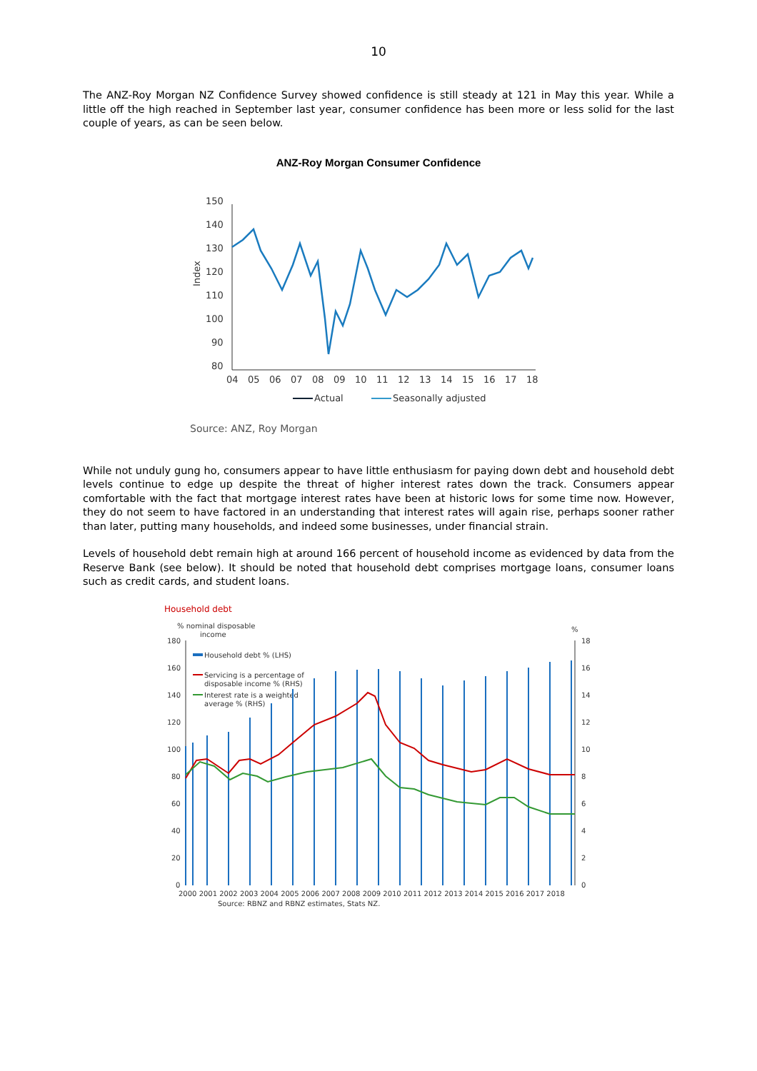10
The ANZ-Roy Morgan NZ Confidence Survey showed confidence is still steady at 121 in May this year. While a little off the high reached in September last year, consumer confidence has been more or less solid for the last couple of years, as can be seen below.
ANZ-Roy Morgan Consumer Confidence
150
140
130
120
110
100
90
80
Index
04
05
06
07
08
09
10
11
12
13
14
15
16
17
18
Actual
Seasonally adjusted
Source: ANZ, Roy Morgan
While not unduly gung ho, consumers appear to have little enthusiasm for paying down debt and household debt levels continue to edge up despite the threat of higher interest rates down the track. Consumers appear comfortable with the fact that mortgage interest rates have been at historic lows for some time now. However, they do not seem to have factored in an understanding that interest rates will again rise, perhaps sooner rather than later, putting many households, and indeed some businesses, under financial strain.
Levels of household debt remain high at around 166 percent of household income as evidenced by data from the Reserve Bank (see below). It should be noted that household debt comprises mortgage loans, consumer loans such as credit cards, and student loans.
Household debt
% nominal disposable
income
%
Household debt % (LHS)
Servicing is a percentage of
disposable income % (RHS)
Interest rate is a weighted
average % (RHS)
180
160
140
120
100
80
60
40
20
0
18
16
14
12
10
8
6
4
2
0
2000 2001 2002 2003 2004 2005 2006 2007 2008 2009 2010 2011 2012 2013 2014 2015 2016 2017 2018
Source: RBNZ and RBNZ estimates, Stats NZ.